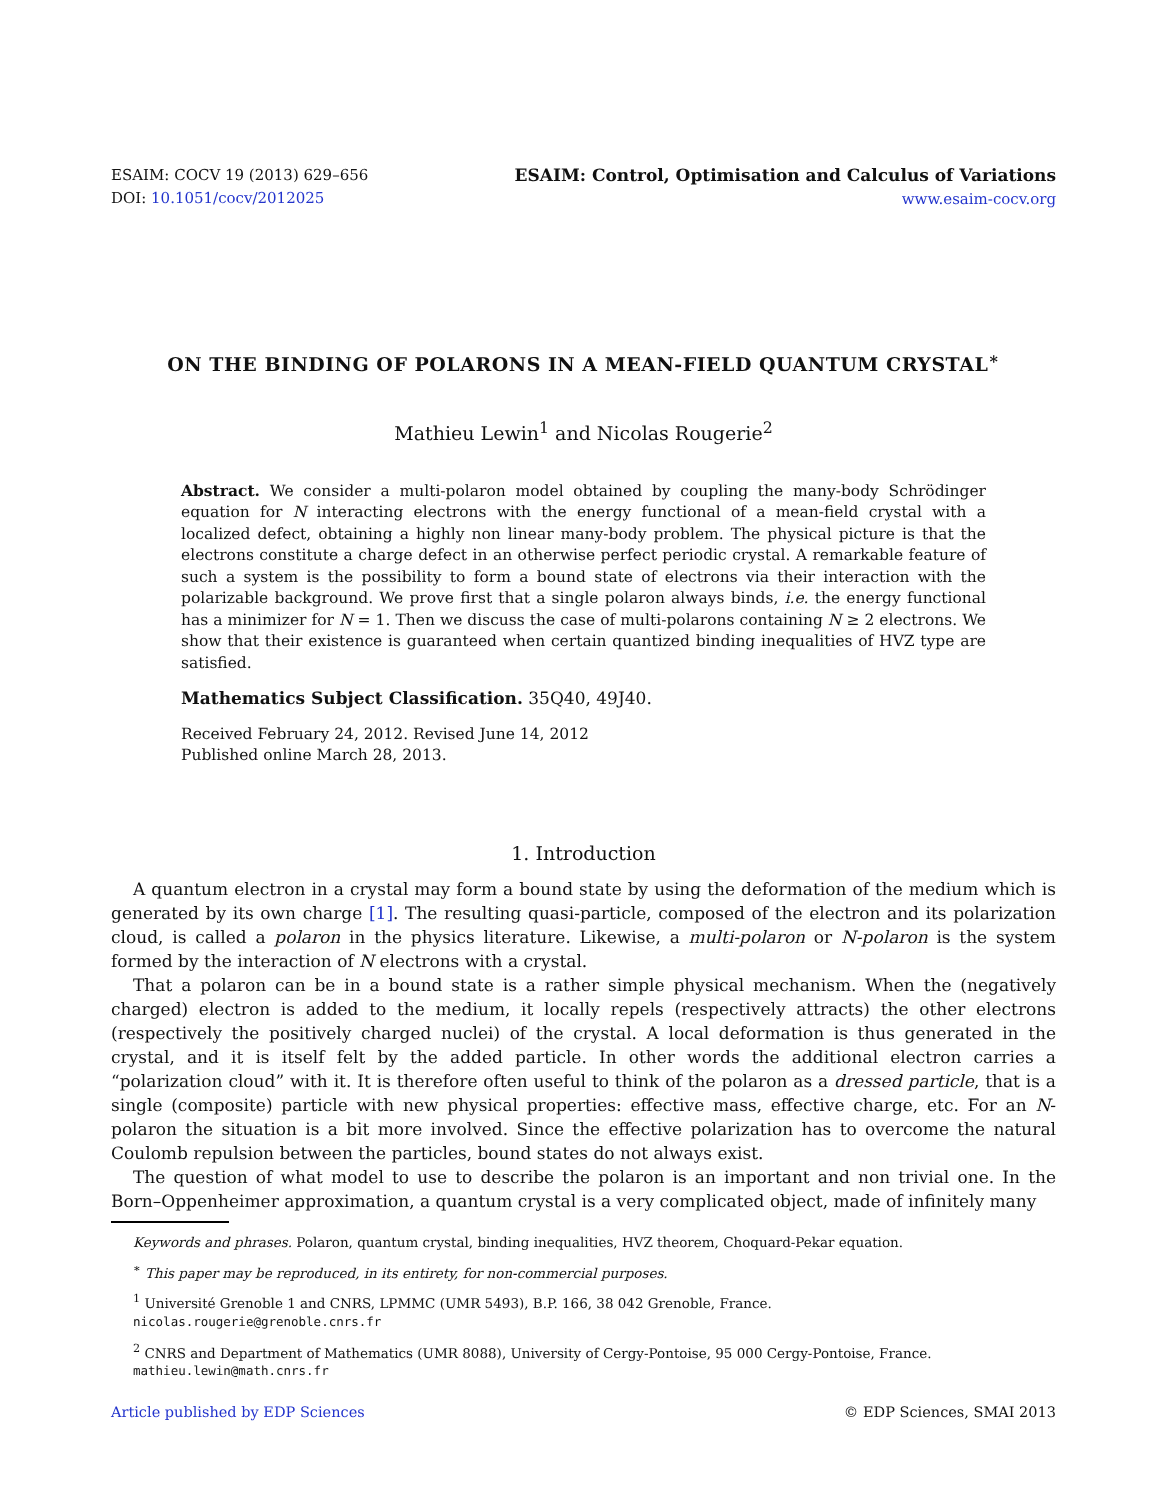ESAIM: COCV 19 (2013) 629–656
DOI: 10.1051/cocv/2012025
ESAIM: Control, Optimisation and Calculus of Variations
www.esaim-cocv.org
ON THE BINDING OF POLARONS IN A MEAN-FIELD QUANTUM CRYSTAL<sup>∗</sup>
Mathieu Lewin<sup>1</sup> and Nicolas Rougerie<sup>2</sup>
Abstract. We consider a multi-polaron model obtained by coupling the many-body Schrödinger equation for N interacting electrons with the energy functional of a mean-field crystal with a localized defect, obtaining a highly non linear many-body problem. The physical picture is that the electrons constitute a charge defect in an otherwise perfect periodic crystal. A remarkable feature of such a system is the possibility to form a bound state of electrons via their interaction with the polarizable background. We prove first that a single polaron always binds, i.e. the energy functional has a minimizer for N = 1. Then we discuss the case of multi-polarons containing N ≥ 2 electrons. We show that their existence is guaranteed when certain quantized binding inequalities of HVZ type are satisfied.
Mathematics Subject Classification. 35Q40, 49J40.
Received February 24, 2012. Revised June 14, 2012
Published online March 28, 2013.
1. Introduction
A quantum electron in a crystal may form a bound state by using the deformation of the medium which is generated by its own charge [1]. The resulting quasi-particle, composed of the electron and its polarization cloud, is called a polaron in the physics literature. Likewise, a multi-polaron or N-polaron is the system formed by the interaction of N electrons with a crystal.
That a polaron can be in a bound state is a rather simple physical mechanism. When the (negatively charged) electron is added to the medium, it locally repels (respectively attracts) the other electrons (respectively the positively charged nuclei) of the crystal. A local deformation is thus generated in the crystal, and it is itself felt by the added particle. In other words the additional electron carries a “polarization cloud” with it. It is therefore often useful to think of the polaron as a dressed particle, that is a single (composite) particle with new physical properties: effective mass, effective charge, etc. For an N-polaron the situation is a bit more involved. Since the effective polarization has to overcome the natural Coulomb repulsion between the particles, bound states do not always exist.
The question of what model to use to describe the polaron is an important and non trivial one. In the Born–Oppenheimer approximation, a quantum crystal is a very complicated object, made of infinitely many
Keywords and phrases. Polaron, quantum crystal, binding inequalities, HVZ theorem, Choquard-Pekar equation.
<sup>∗</sup> This paper may be reproduced, in its entirety, for non-commercial purposes.
<sup>1</sup> Université Grenoble 1 and CNRS, LPMMC (UMR 5493), B.P. 166, 38 042 Grenoble, France.
nicolas.rougerie@grenoble.cnrs.fr
<sup>2</sup> CNRS and Department of Mathematics (UMR 8088), University of Cergy-Pontoise, 95 000 Cergy-Pontoise, France.
mathieu.lewin@math.cnrs.fr
Article published by EDP Sciences © EDP Sciences, SMAI 2013